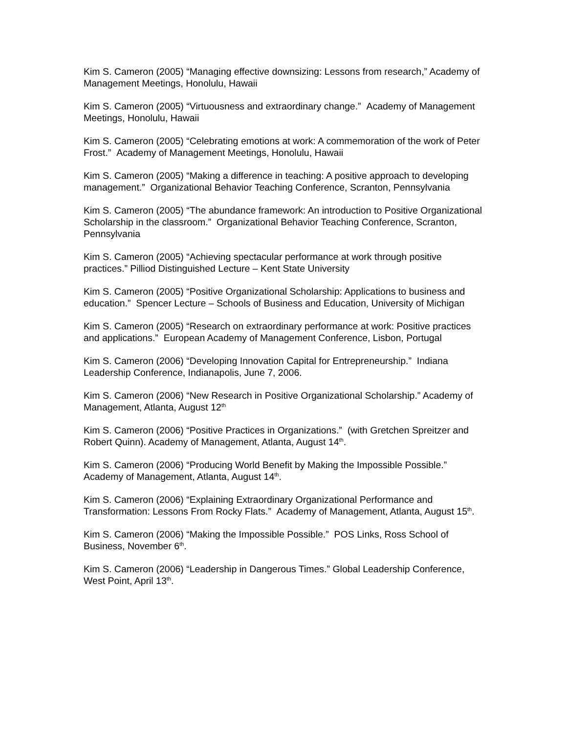Kim S. Cameron (2005) “Managing effective downsizing: Lessons from research,” Academy of Management Meetings, Honolulu, Hawaii
Kim S. Cameron (2005) “Virtuousness and extraordinary change.” Academy of Management Meetings, Honolulu, Hawaii
Kim S. Cameron (2005) “Celebrating emotions at work: A commemoration of the work of Peter Frost.” Academy of Management Meetings, Honolulu, Hawaii
Kim S. Cameron (2005) “Making a difference in teaching: A positive approach to developing management.” Organizational Behavior Teaching Conference, Scranton, Pennsylvania
Kim S. Cameron (2005) “The abundance framework: An introduction to Positive Organizational Scholarship in the classroom.” Organizational Behavior Teaching Conference, Scranton, Pennsylvania
Kim S. Cameron (2005) “Achieving spectacular performance at work through positive practices.” Pilliod Distinguished Lecture – Kent State University
Kim S. Cameron (2005) “Positive Organizational Scholarship: Applications to business and education.” Spencer Lecture – Schools of Business and Education, University of Michigan
Kim S. Cameron (2005) “Research on extraordinary performance at work: Positive practices and applications.” European Academy of Management Conference, Lisbon, Portugal
Kim S. Cameron (2006) “Developing Innovation Capital for Entrepreneurship.” Indiana Leadership Conference, Indianapolis, June 7, 2006.
Kim S. Cameron (2006) “New Research in Positive Organizational Scholarship.” Academy of Management, Atlanta, August 12<sup>th</sup>
Kim S. Cameron (2006) “Positive Practices in Organizations.” (with Gretchen Spreitzer and Robert Quinn). Academy of Management, Atlanta, August 14<sup>th</sup>.
Kim S. Cameron (2006) “Producing World Benefit by Making the Impossible Possible.” Academy of Management, Atlanta, August 14<sup>th</sup>.
Kim S. Cameron (2006) “Explaining Extraordinary Organizational Performance and Transformation: Lessons From Rocky Flats.” Academy of Management, Atlanta, August 15<sup>th</sup>.
Kim S. Cameron (2006) “Making the Impossible Possible.” POS Links, Ross School of Business, November 6<sup>th</sup>.
Kim S. Cameron (2006) “Leadership in Dangerous Times.” Global Leadership Conference, West Point, April 13<sup>th</sup>.